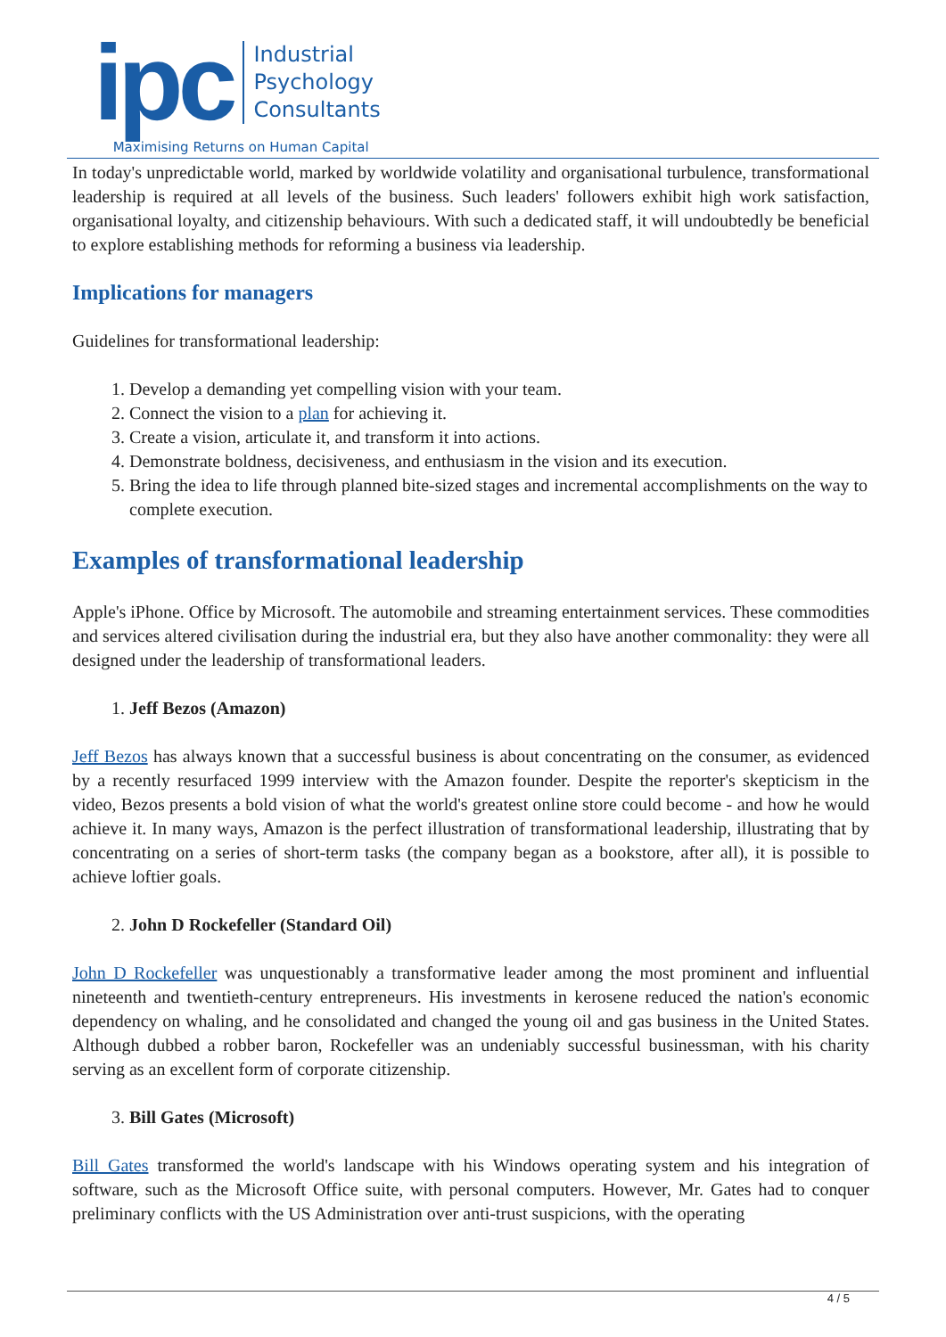ipc
Industrial
Psychology
Consultants
Maximising Returns on Human Capital
In today's unpredictable world, marked by worldwide volatility and organisational turbulence, transformational leadership is required at all levels of the business. Such leaders' followers exhibit high work satisfaction, organisational loyalty, and citizenship behaviours. With such a dedicated staff, it will undoubtedly be beneficial to explore establishing methods for reforming a business via leadership.
Implications for managers
Guidelines for transformational leadership:
1. Develop a demanding yet compelling vision with your team.
2. Connect the vision to a plan for achieving it.
3. Create a vision, articulate it, and transform it into actions.
4. Demonstrate boldness, decisiveness, and enthusiasm in the vision and its execution.
5. Bring the idea to life through planned bite-sized stages and incremental accomplishments on the way to complete execution.
Examples of transformational leadership
Apple's iPhone. Office by Microsoft. The automobile and streaming entertainment services. These commodities and services altered civilisation during the industrial era, but they also have another commonality: they were all designed under the leadership of transformational leaders.
1. Jeff Bezos (Amazon)
Jeff Bezos has always known that a successful business is about concentrating on the consumer, as evidenced by a recently resurfaced 1999 interview with the Amazon founder. Despite the reporter's skepticism in the video, Bezos presents a bold vision of what the world's greatest online store could become - and how he would achieve it. In many ways, Amazon is the perfect illustration of transformational leadership, illustrating that by concentrating on a series of short-term tasks (the company began as a bookstore, after all), it is possible to achieve loftier goals.
2. John D Rockefeller (Standard Oil)
John D Rockefeller was unquestionably a transformative leader among the most prominent and influential nineteenth and twentieth-century entrepreneurs. His investments in kerosene reduced the nation's economic dependency on whaling, and he consolidated and changed the young oil and gas business in the United States. Although dubbed a robber baron, Rockefeller was an undeniably successful businessman, with his charity serving as an excellent form of corporate citizenship.
3. Bill Gates (Microsoft)
Bill Gates transformed the world's landscape with his Windows operating system and his integration of software, such as the Microsoft Office suite, with personal computers. However, Mr. Gates had to conquer preliminary conflicts with the US Administration over anti-trust suspicions, with the operating
4 / 5